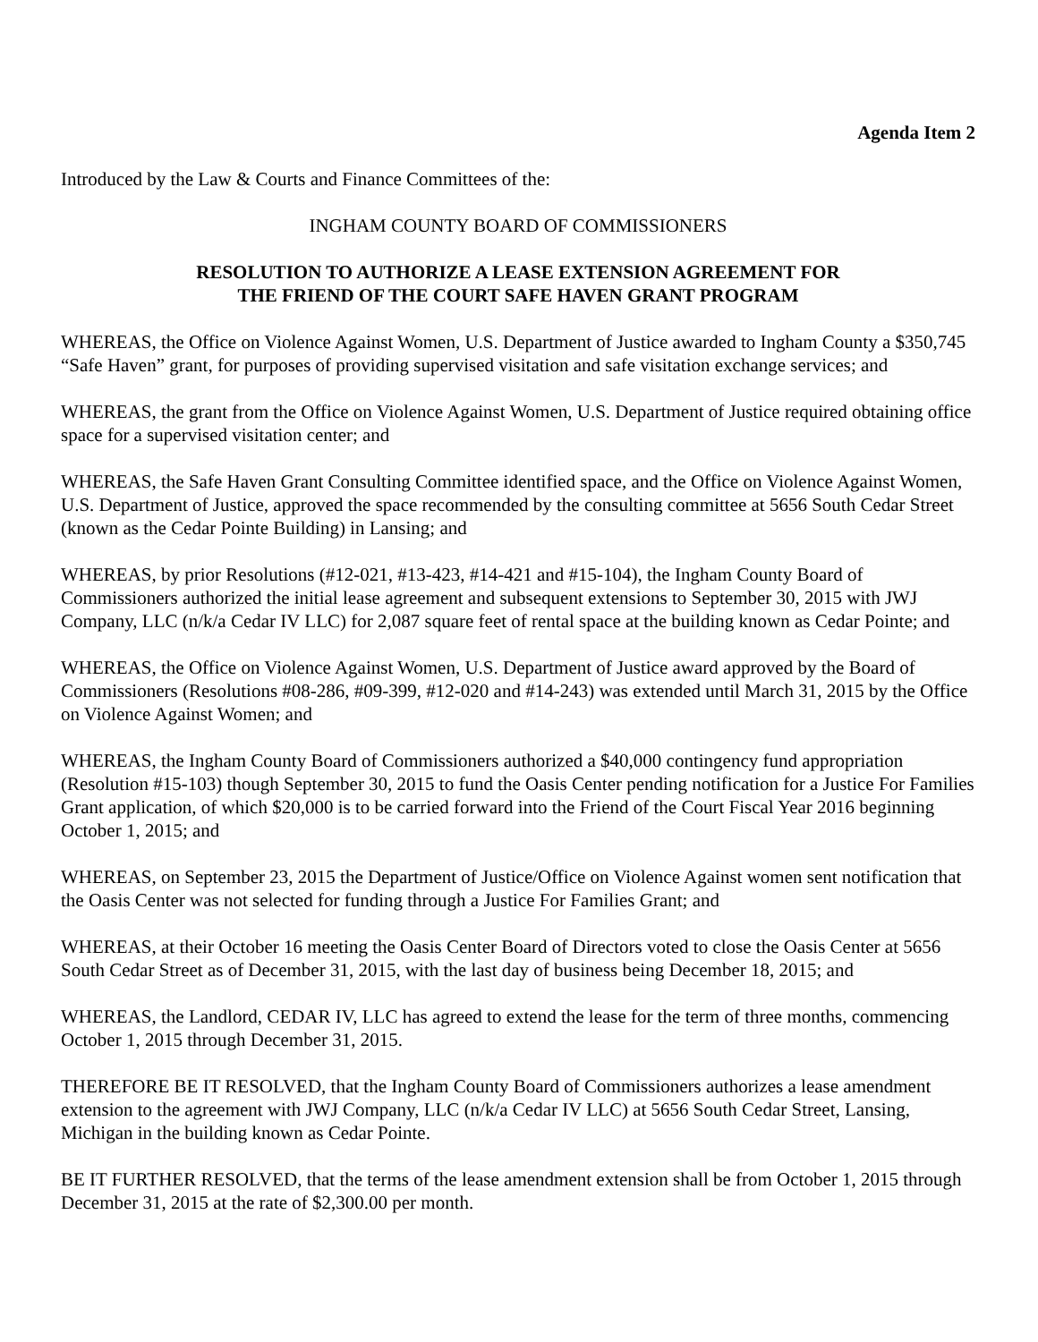Agenda Item 2
Introduced by the Law & Courts and Finance Committees of the:
INGHAM COUNTY BOARD OF COMMISSIONERS
RESOLUTION TO AUTHORIZE A LEASE EXTENSION AGREEMENT FOR
THE FRIEND OF THE COURT SAFE HAVEN GRANT PROGRAM
WHEREAS, the Office on Violence Against Women, U.S. Department of Justice awarded to Ingham County a $350,745 “Safe Haven” grant, for purposes of providing supervised visitation and safe visitation exchange services; and
WHEREAS, the grant from the Office on Violence Against Women, U.S. Department of Justice required obtaining office space for a supervised visitation center; and
WHEREAS, the Safe Haven Grant Consulting Committee identified space, and the Office on Violence Against Women, U.S. Department of Justice, approved the space recommended by the consulting committee at 5656 South Cedar Street (known as the Cedar Pointe Building) in Lansing; and
WHEREAS, by prior Resolutions (#12-021, #13-423, #14-421 and #15-104), the Ingham County Board of Commissioners authorized the initial lease agreement and subsequent extensions to September 30, 2015 with JWJ Company, LLC (n/k/a Cedar IV LLC) for 2,087 square feet of rental space at the building known as Cedar Pointe; and
WHEREAS, the Office on Violence Against Women, U.S. Department of Justice award approved by the Board of Commissioners (Resolutions #08-286, #09-399, #12-020 and #14-243) was extended until March 31, 2015 by the Office on Violence Against Women; and
WHEREAS, the Ingham County Board of Commissioners authorized a $40,000 contingency fund appropriation (Resolution #15-103) though September 30, 2015 to fund the Oasis Center pending notification for a Justice For Families Grant application, of which $20,000 is to be carried forward into the Friend of the Court Fiscal Year 2016 beginning October 1, 2015; and
WHEREAS, on September 23, 2015 the Department of Justice/Office on Violence Against women sent notification that the Oasis Center was not selected for funding through a Justice For Families Grant; and
WHEREAS, at their October 16 meeting the Oasis Center Board of Directors voted to close the Oasis Center at 5656 South Cedar Street as of December 31, 2015, with the last day of business being December 18, 2015; and
WHEREAS, the Landlord, CEDAR IV, LLC has agreed to extend the lease for the term of three months, commencing October 1, 2015 through December 31, 2015.
THEREFORE BE IT RESOLVED, that the Ingham County Board of Commissioners authorizes a lease amendment extension to the agreement with JWJ Company, LLC (n/k/a Cedar IV LLC) at 5656 South Cedar Street, Lansing, Michigan in the building known as Cedar Pointe.
BE IT FURTHER RESOLVED, that the terms of the lease amendment extension shall be from October 1, 2015 through December 31, 2015 at the rate of $2,300.00 per month.